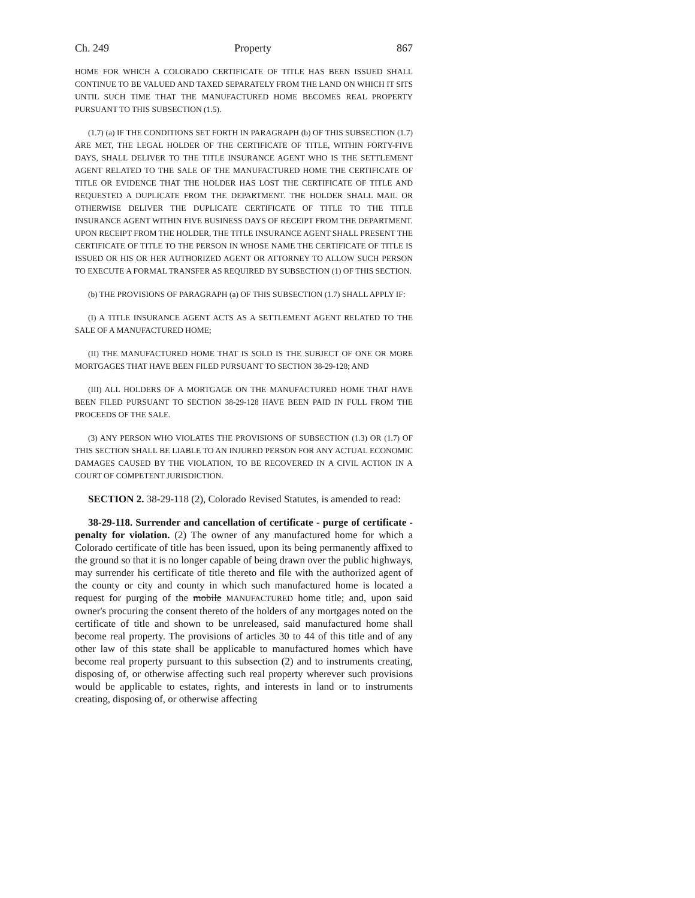Ch. 249 Property 867
HOME FOR WHICH A COLORADO CERTIFICATE OF TITLE HAS BEEN ISSUED SHALL CONTINUE TO BE VALUED AND TAXED SEPARATELY FROM THE LAND ON WHICH IT SITS UNTIL SUCH TIME THAT THE MANUFACTURED HOME BECOMES REAL PROPERTY PURSUANT TO THIS SUBSECTION (1.5).
(1.7) (a) IF THE CONDITIONS SET FORTH IN PARAGRAPH (b) OF THIS SUBSECTION (1.7) ARE MET, THE LEGAL HOLDER OF THE CERTIFICATE OF TITLE, WITHIN FORTY-FIVE DAYS, SHALL DELIVER TO THE TITLE INSURANCE AGENT WHO IS THE SETTLEMENT AGENT RELATED TO THE SALE OF THE MANUFACTURED HOME THE CERTIFICATE OF TITLE OR EVIDENCE THAT THE HOLDER HAS LOST THE CERTIFICATE OF TITLE AND REQUESTED A DUPLICATE FROM THE DEPARTMENT. THE HOLDER SHALL MAIL OR OTHERWISE DELIVER THE DUPLICATE CERTIFICATE OF TITLE TO THE TITLE INSURANCE AGENT WITHIN FIVE BUSINESS DAYS OF RECEIPT FROM THE DEPARTMENT. UPON RECEIPT FROM THE HOLDER, THE TITLE INSURANCE AGENT SHALL PRESENT THE CERTIFICATE OF TITLE TO THE PERSON IN WHOSE NAME THE CERTIFICATE OF TITLE IS ISSUED OR HIS OR HER AUTHORIZED AGENT OR ATTORNEY TO ALLOW SUCH PERSON TO EXECUTE A FORMAL TRANSFER AS REQUIRED BY SUBSECTION (1) OF THIS SECTION.
(b) THE PROVISIONS OF PARAGRAPH (a) OF THIS SUBSECTION (1.7) SHALL APPLY IF:
(I) A TITLE INSURANCE AGENT ACTS AS A SETTLEMENT AGENT RELATED TO THE SALE OF A MANUFACTURED HOME;
(II) THE MANUFACTURED HOME THAT IS SOLD IS THE SUBJECT OF ONE OR MORE MORTGAGES THAT HAVE BEEN FILED PURSUANT TO SECTION 38-29-128; AND
(III) ALL HOLDERS OF A MORTGAGE ON THE MANUFACTURED HOME THAT HAVE BEEN FILED PURSUANT TO SECTION 38-29-128 HAVE BEEN PAID IN FULL FROM THE PROCEEDS OF THE SALE.
(3) ANY PERSON WHO VIOLATES THE PROVISIONS OF SUBSECTION (1.3) OR (1.7) OF THIS SECTION SHALL BE LIABLE TO AN INJURED PERSON FOR ANY ACTUAL ECONOMIC DAMAGES CAUSED BY THE VIOLATION, TO BE RECOVERED IN A CIVIL ACTION IN A COURT OF COMPETENT JURISDICTION.
SECTION 2. 38-29-118 (2), Colorado Revised Statutes, is amended to read:
38-29-118. Surrender and cancellation of certificate - purge of certificate - penalty for violation. (2) The owner of any manufactured home for which a Colorado certificate of title has been issued, upon its being permanently affixed to the ground so that it is no longer capable of being drawn over the public highways, may surrender his certificate of title thereto and file with the authorized agent of the county or city and county in which such manufactured home is located a request for purging of the mobile MANUFACTURED home title; and, upon said owner's procuring the consent thereto of the holders of any mortgages noted on the certificate of title and shown to be unreleased, said manufactured home shall become real property. The provisions of articles 30 to 44 of this title and of any other law of this state shall be applicable to manufactured homes which have become real property pursuant to this subsection (2) and to instruments creating, disposing of, or otherwise affecting such real property wherever such provisions would be applicable to estates, rights, and interests in land or to instruments creating, disposing of, or otherwise affecting